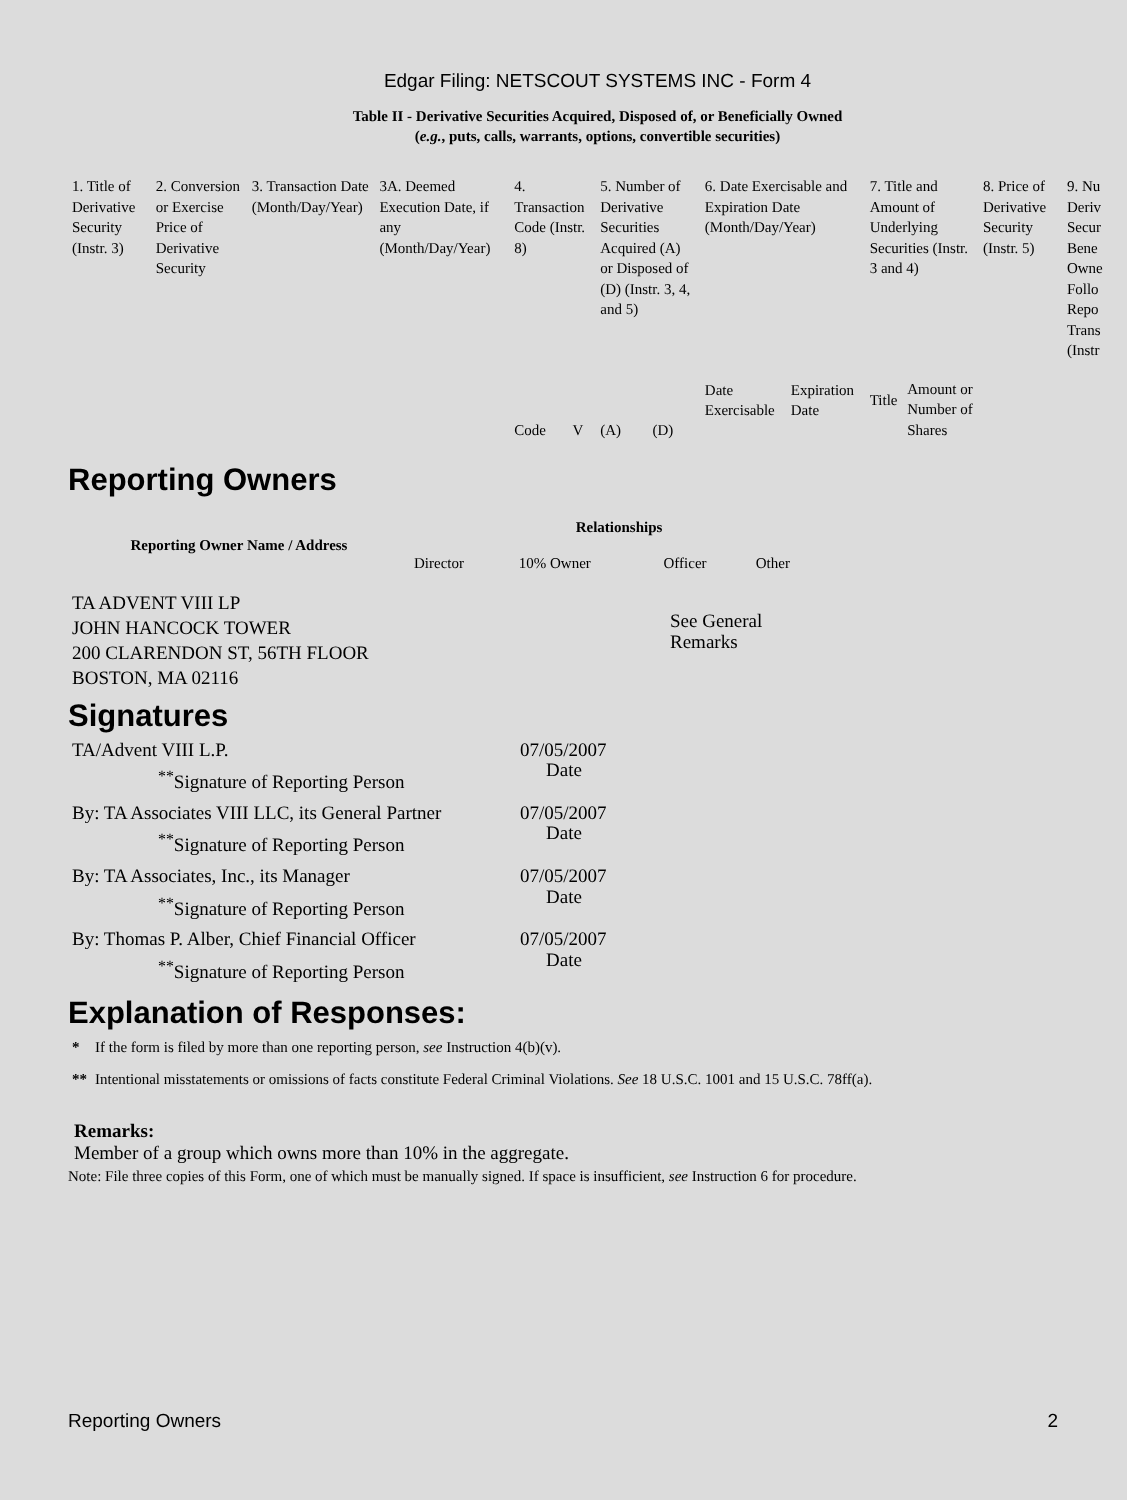Edgar Filing: NETSCOUT SYSTEMS INC - Form 4
Table II - Derivative Securities Acquired, Disposed of, or Beneficially Owned
(e.g., puts, calls, warrants, options, convertible securities)
| 1. Title of Derivative Security (Instr. 3) | 2. Conversion or Exercise Price of Derivative Security | 3. Transaction Date (Month/Day/Year) | 3A. Deemed Execution Date, if any (Month/Day/Year) | 4. Transaction Code (Instr. 8) | | 5. Number of Derivative Securities Acquired (A) or Disposed of (D) (Instr. 3, 4, and 5) | | 6. Date Exercisable and Expiration Date (Month/Day/Year) | | 7. Title and Amount of Underlying Securities (Instr. 3 and 4) | | 8. Price of Derivative Security (Instr. 5) | 9. Nu Deriv Secur Bene Owne Follo Repo Trans (Instr |
| | | | | Code | V | (A) | (D) | Date Exercisable | Expiration Date | Title | Amount or Number of Shares | | |
Reporting Owners
| Reporting Owner Name / Address | Relationships | | | |
| --- | --- | --- | --- | --- |
| | Director | 10% Owner | Officer | Other |
| TA ADVENT VIII LP JOHN HANCOCK TOWER 200 CLARENDON ST, 56TH FLOOR BOSTON, MA 02116 | See General Remarks | | | |
Signatures
| TA/Advent VIII L.P. | 07/05/2007 |
| <sup>**</sup> Signature of Reporting Person | Date |
| By: TA Associates VIII LLC, its General Partner | 07/05/2007 |
| <sup>**</sup> Signature of Reporting Person | Date |
| By: TA Associates, Inc., its Manager | 07/05/2007 |
| <sup>**</sup> Signature of Reporting Person | Date |
| By: Thomas P. Alber, Chief Financial Officer | 07/05/2007 |
| <sup>**</sup> Signature of Reporting Person | Date |
Explanation of Responses:
| * | If the form is filed by more than one reporting person, see Instruction 4(b)(v). |
| ** | Intentional misstatements or omissions of facts constitute Federal Criminal Violations. See 18 U.S.C. 1001 and 15 U.S.C. 78ff(a). |
Remarks:
Member of a group which owns more than 10% in the aggregate.
Note: File three copies of this Form, one of which must be manually signed. If space is insufficient, see Instruction 6 for procedure.
Reporting Owners 2